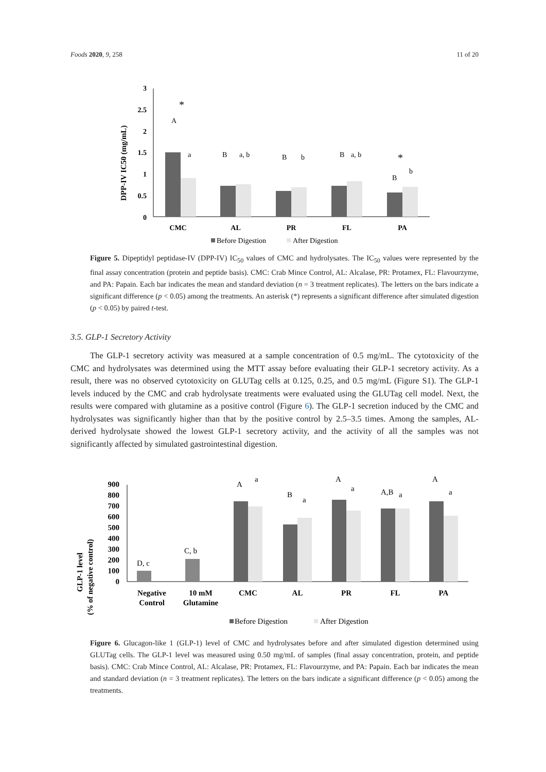Foods 2020, 9, 258 11 of 20
DPP-IV IC50 (mg/mL)
3
2.5
2
1.5
1
0.5
0
A
a
B
a, b
B
b
B
a, b
B
b
*
*
CMC
AL
PR
FL
PA
Before Digestion
After Digestion
Figure 5. Dipeptidyl peptidase-IV (DPP-IV) IC<sub>50</sub> values of CMC and hydrolysates. The IC<sub>50</sub> values were represented by the final assay concentration (protein and peptide basis). CMC: Crab Mince Control, AL: Alcalase, PR: Protamex, FL: Flavourzyme, and PA: Papain. Each bar indicates the mean and standard deviation (n = 3 treatment replicates). The letters on the bars indicate a significant difference (p < 0.05) among the treatments. An asterisk (*) represents a significant difference after simulated digestion (p < 0.05) by paired t-test.
3.5. GLP-1 Secretory Activity
The GLP-1 secretory activity was measured at a sample concentration of 0.5 mg/mL. The cytotoxicity of the CMC and hydrolysates was determined using the MTT assay before evaluating their GLP-1 secretory activity. As a result, there was no observed cytotoxicity on GLUTag cells at 0.125, 0.25, and 0.5 mg/mL (Figure S1). The GLP-1 levels induced by the CMC and crab hydrolysate treatments were evaluated using the GLUTag cell model. Next, the results were compared with glutamine as a positive control (Figure 6). The GLP-1 secretion induced by the CMC and hydrolysates was significantly higher than that by the positive control by 2.5–3.5 times. Among the samples, AL-derived hydrolysate showed the lowest GLP-1 secretory activity, and the activity of all the samples was not significantly affected by simulated gastrointestinal digestion.
GLP-1 level
(% of negative control)
900
800
700
600
500
400
300
200
100
0
D, c
C, b
A
a
B
a
A
a
A,B
a
A
a
Negative
Control
10 mM
Glutamine
CMC
AL
PR
FL
PA
Before Digestion
After Digestion
Figure 6. Glucagon-like 1 (GLP-1) level of CMC and hydrolysates before and after simulated digestion determined using GLUTag cells. The GLP-1 level was measured using 0.50 mg/mL of samples (final assay concentration, protein, and peptide basis). CMC: Crab Mince Control, AL: Alcalase, PR: Protamex, FL: Flavourzyme, and PA: Papain. Each bar indicates the mean and standard deviation (n = 3 treatment replicates). The letters on the bars indicate a significant difference (p < 0.05) among the treatments.